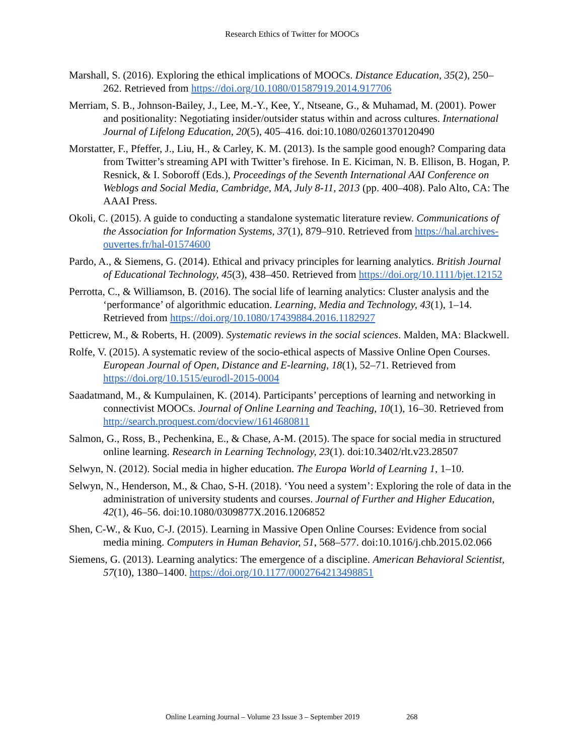Research Ethics of Twitter for MOOCs
Marshall, S. (2016). Exploring the ethical implications of MOOCs. Distance Education, 35(2), 250–262. Retrieved from https://doi.org/10.1080/01587919.2014.917706
Merriam, S. B., Johnson-Bailey, J., Lee, M.-Y., Kee, Y., Ntseane, G., & Muhamad, M. (2001). Power and positionality: Negotiating insider/outsider status within and across cultures. International Journal of Lifelong Education, 20(5), 405–416. doi:10.1080/02601370120490
Morstatter, F., Pfeffer, J., Liu, H., & Carley, K. M. (2013). Is the sample good enough? Comparing data from Twitter’s streaming API with Twitter’s firehose. In E. Kiciman, N. B. Ellison, B. Hogan, P. Resnick, & I. Soboroff (Eds.), Proceedings of the Seventh International AAI Conference on Weblogs and Social Media, Cambridge, MA, July 8-11, 2013 (pp. 400–408). Palo Alto, CA: The AAAI Press.
Okoli, C. (2015). A guide to conducting a standalone systematic literature review. Communications of the Association for Information Systems, 37(1), 879–910. Retrieved from https://hal.archives-ouvertes.fr/hal-01574600
Pardo, A., & Siemens, G. (2014). Ethical and privacy principles for learning analytics. British Journal of Educational Technology, 45(3), 438–450. Retrieved from https://doi.org/10.1111/bjet.12152
Perrotta, C., & Williamson, B. (2016). The social life of learning analytics: Cluster analysis and the ‘performance’ of algorithmic education. Learning, Media and Technology, 43(1), 1–14. Retrieved from https://doi.org/10.1080/17439884.2016.1182927
Petticrew, M., & Roberts, H. (2009). Systematic reviews in the social sciences. Malden, MA: Blackwell.
Rolfe, V. (2015). A systematic review of the socio-ethical aspects of Massive Online Open Courses. European Journal of Open, Distance and E-learning, 18(1), 52–71. Retrieved from https://doi.org/10.1515/eurodl-2015-0004
Saadatmand, M., & Kumpulainen, K. (2014). Participants’ perceptions of learning and networking in connectivist MOOCs. Journal of Online Learning and Teaching, 10(1), 16–30. Retrieved from http://search.proquest.com/docview/1614680811
Salmon, G., Ross, B., Pechenkina, E., & Chase, A-M. (2015). The space for social media in structured online learning. Research in Learning Technology, 23(1). doi:10.3402/rlt.v23.28507
Selwyn, N. (2012). Social media in higher education. The Europa World of Learning 1, 1–10.
Selwyn, N., Henderson, M., & Chao, S-H. (2018). ‘You need a system’: Exploring the role of data in the administration of university students and courses. Journal of Further and Higher Education, 42(1), 46–56. doi:10.1080/0309877X.2016.1206852
Shen, C-W., & Kuo, C-J. (2015). Learning in Massive Open Online Courses: Evidence from social media mining. Computers in Human Behavior, 51, 568–577. doi:10.1016/j.chb.2015.02.066
Siemens, G. (2013). Learning analytics: The emergence of a discipline. American Behavioral Scientist, 57(10), 1380–1400. https://doi.org/10.1177/0002764213498851
Online Learning Journal – Volume 23 Issue 3 – September 2019 268